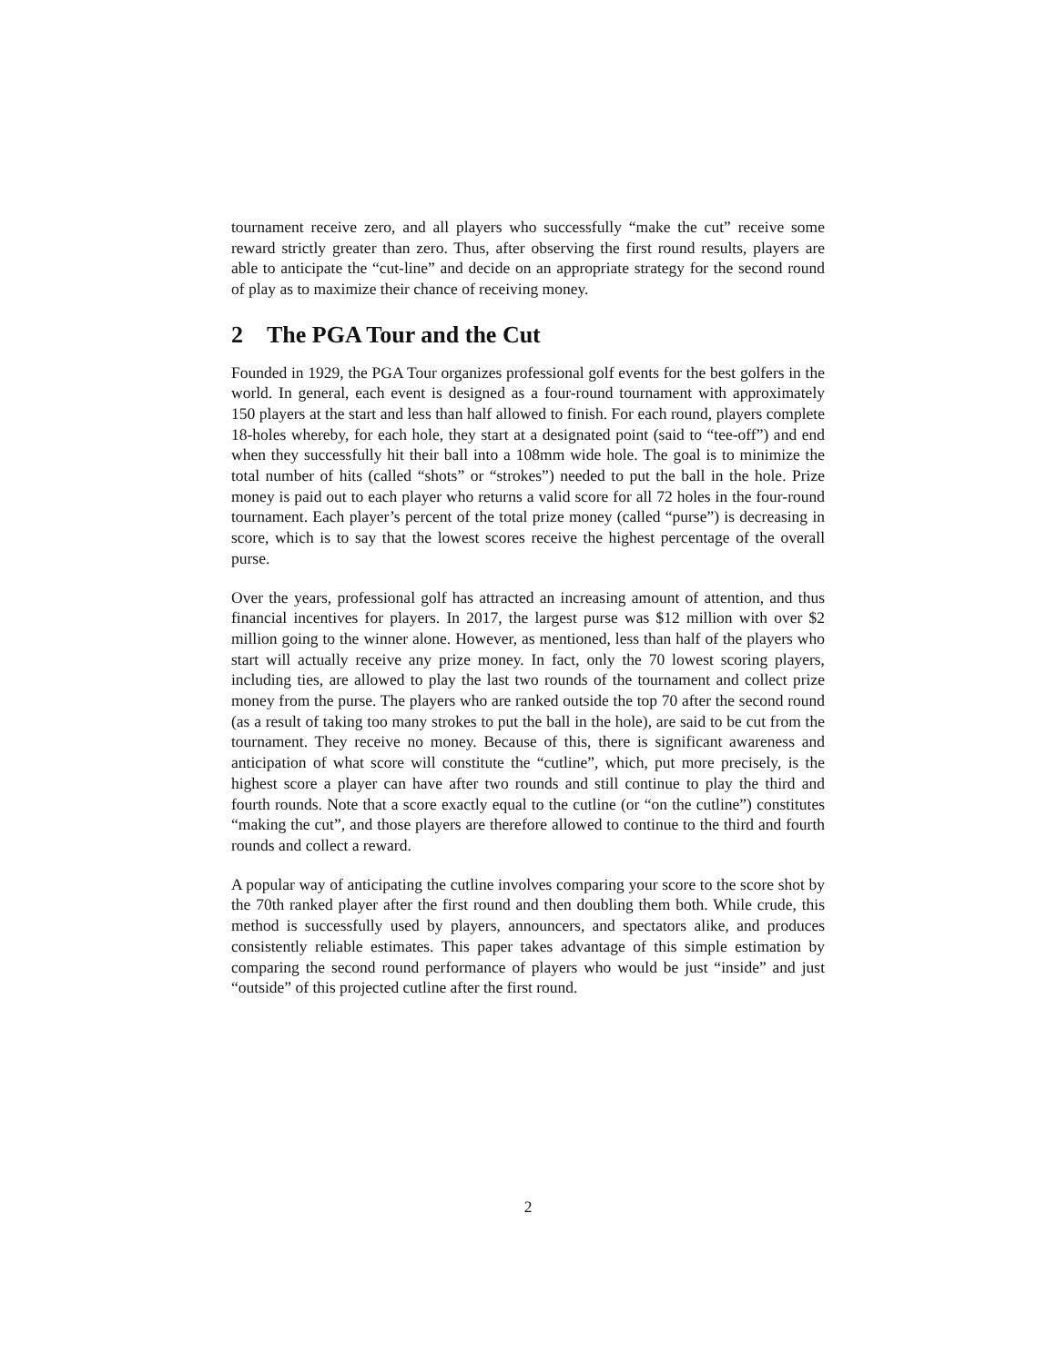tournament receive zero, and all players who successfully “make the cut” receive some reward strictly greater than zero. Thus, after observing the first round results, players are able to anticipate the “cut-line” and decide on an appropriate strategy for the second round of play as to maximize their chance of receiving money.
2 The PGA Tour and the Cut
Founded in 1929, the PGA Tour organizes professional golf events for the best golfers in the world. In general, each event is designed as a four-round tournament with approximately 150 players at the start and less than half allowed to finish. For each round, players complete 18-holes whereby, for each hole, they start at a designated point (said to “tee-off”) and end when they successfully hit their ball into a 108mm wide hole. The goal is to minimize the total number of hits (called “shots” or “strokes”) needed to put the ball in the hole. Prize money is paid out to each player who returns a valid score for all 72 holes in the four-round tournament. Each player’s percent of the total prize money (called “purse”) is decreasing in score, which is to say that the lowest scores receive the highest percentage of the overall purse.
Over the years, professional golf has attracted an increasing amount of attention, and thus financial incentives for players. In 2017, the largest purse was $12 million with over $2 million going to the winner alone. However, as mentioned, less than half of the players who start will actually receive any prize money. In fact, only the 70 lowest scoring players, including ties, are allowed to play the last two rounds of the tournament and collect prize money from the purse. The players who are ranked outside the top 70 after the second round (as a result of taking too many strokes to put the ball in the hole), are said to be cut from the tournament. They receive no money. Because of this, there is significant awareness and anticipation of what score will constitute the “cutline”, which, put more precisely, is the highest score a player can have after two rounds and still continue to play the third and fourth rounds. Note that a score exactly equal to the cutline (or “on the cutline”) constitutes “making the cut”, and those players are therefore allowed to continue to the third and fourth rounds and collect a reward.
A popular way of anticipating the cutline involves comparing your score to the score shot by the 70th ranked player after the first round and then doubling them both. While crude, this method is successfully used by players, announcers, and spectators alike, and produces consistently reliable estimates. This paper takes advantage of this simple estimation by comparing the second round performance of players who would be just “inside” and just “outside” of this projected cutline after the first round.
2